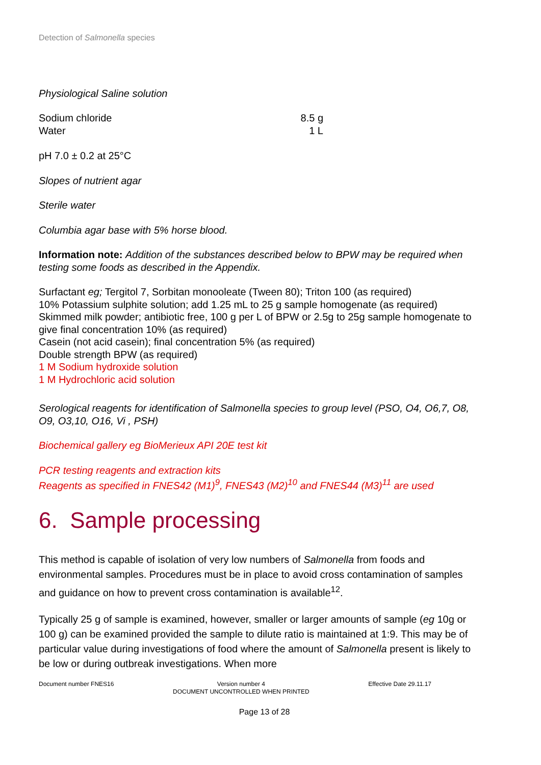Detection of Salmonella species
Physiological Saline solution
| Sodium chloride | 8.5 g |
| Water | 1 L |
pH 7.0 ± 0.2 at 25°C
Slopes of nutrient agar
Sterile water
Columbia agar base with 5% horse blood.
Information note: Addition of the substances described below to BPW may be required when testing some foods as described in the Appendix.
Surfactant eg; Tergitol 7, Sorbitan monooleate (Tween 80); Triton 100 (as required)
10% Potassium sulphite solution; add 1.25 mL to 25 g sample homogenate (as required)
Skimmed milk powder; antibiotic free, 100 g per L of BPW or 2.5g to 25g sample homogenate to give final concentration 10% (as required)
Casein (not acid casein); final concentration 5% (as required)
Double strength BPW (as required)
1 M Sodium hydroxide solution
1 M Hydrochloric acid solution
Serological reagents for identification of Salmonella species to group level (PSO, O4, O6,7, O8, O9, O3,10, O16, Vi , PSH)
Biochemical gallery eg BioMerieux API 20E test kit
PCR testing reagents and extraction kits
Reagents as specified in FNES42 (M1)<sup>9</sup>, FNES43 (M2)<sup>10</sup> and FNES44 (M3)<sup>11</sup> are used
6. Sample processing
This method is capable of isolation of very low numbers of Salmonella from foods and environmental samples. Procedures must be in place to avoid cross contamination of samples and guidance on how to prevent cross contamination is available<sup>12</sup>.
Typically 25 g of sample is examined, however, smaller or larger amounts of sample (eg 10g or 100 g) can be examined provided the sample to dilute ratio is maintained at 1:9. This may be of particular value during investigations of food where the amount of Salmonella present is likely to be low or during outbreak investigations. When more
Document number FNES16 Version number 4
DOCUMENT UNCONTROLLED WHEN PRINTED Effective Date 29.11.17
Page 13 of 28